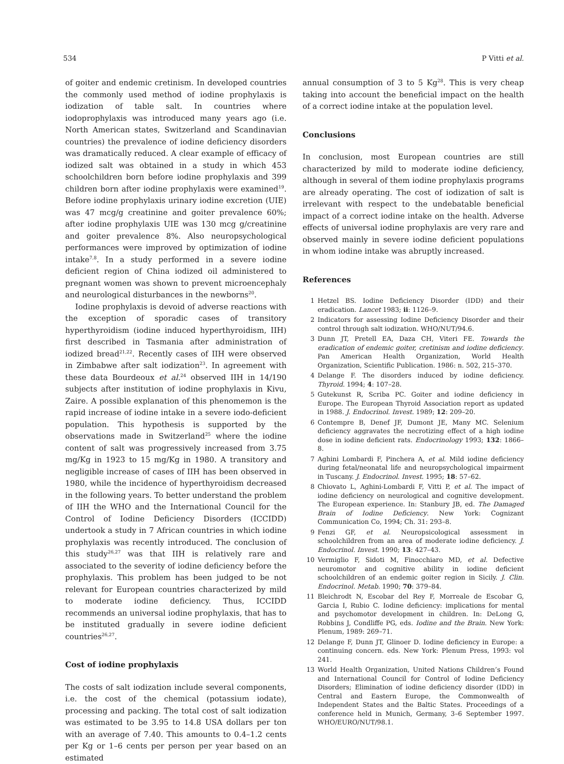534 P Vitti et al.
of goiter and endemic cretinism. In developed countries the commonly used method of iodine prophylaxis is iodization of table salt. In countries where iodoprophylaxis was introduced many years ago (i.e. North American states, Switzerland and Scandinavian countries) the prevalence of iodine deficiency disorders was dramatically reduced. A clear example of efficacy of iodized salt was obtained in a study in which 453 schoolchildren born before iodine prophylaxis and 399 children born after iodine prophylaxis were examined<sup>19</sup>. Before iodine prophylaxis urinary iodine excretion (UIE) was 47 mcg/g creatinine and goiter prevalence 60%; after iodine prophylaxis UIE was 130 mcg g/creatinine and goiter prevalence 8%. Also neuropsychological performances were improved by optimization of iodine intake<sup>7,8</sup>. In a study performed in a severe iodine deficient region of China iodized oil administered to pregnant women was shown to prevent microencephaly and neurological disturbances in the newborns<sup>20</sup>.
Iodine prophylaxis is devoid of adverse reactions with the exception of sporadic cases of transitory hyperthyroidism (iodine induced hyperthyroidism, IIH) first described in Tasmania after administration of iodized bread<sup>21,22</sup>. Recently cases of IIH were observed in Zimbabwe after salt iodization<sup>23</sup>. In agreement with these data Bourdeoux et al.<sup>24</sup> observed IIH in 14/190 subjects after institution of iodine prophylaxis in Kivu, Zaire. A possible explanation of this phenomemon is the rapid increase of iodine intake in a severe iodo-deficient population. This hypothesis is supported by the observations made in Switzerland<sup>25</sup> where the iodine content of salt was progressively increased from 3.75 mg/Kg in 1923 to 15 mg/Kg in 1980. A transitory and negligible increase of cases of IIH has been observed in 1980, while the incidence of hyperthyroidism decreased in the following years. To better understand the problem of IIH the WHO and the International Council for the Control of Iodine Deficiency Disorders (ICCIDD) undertook a study in 7 African countries in which iodine prophylaxis was recently introduced. The conclusion of this study<sup>26,27</sup> was that IIH is relatively rare and associated to the severity of iodine deficiency before the prophylaxis. This problem has been judged to be not relevant for European countries characterized by mild to moderate iodine deficiency. Thus, ICCIDD recommends an universal iodine prophylaxis, that has to be instituted gradually in severe iodine deficient countries<sup>26,27</sup>.
Cost of iodine prophylaxis
The costs of salt iodization include several components, i.e. the cost of the chemical (potassium iodate), processing and packing. The total cost of salt iodization was estimated to be 3.95 to 14.8 USA dollars per ton with an average of 7.40. This amounts to 0.4–1.2 cents per Kg or 1–6 cents per person per year based on an estimated
annual consumption of 3 to 5 Kg<sup>28</sup>. This is very cheap taking into account the beneficial impact on the health of a correct iodine intake at the population level.
Conclusions
In conclusion, most European countries are still characterized by mild to moderate iodine deficiency, although in several of them iodine prophylaxis programs are already operating. The cost of iodization of salt is irrelevant with respect to the undebatable beneficial impact of a correct iodine intake on the health. Adverse effects of universal iodine prophylaxis are very rare and observed mainly in severe iodine deficient populations in whom iodine intake was abruptly increased.
References
1 Hetzel BS. Iodine Deficiency Disorder (IDD) and their eradication. Lancet 1983; ii: 1126–9.
2 Indicators for assessing Iodine Deficiency Disorder and their control through salt iodization. WHO/NUT/94.6.
3 Dunn JT, Pretell EA, Daza CH, Viteri FE. Towards the eradication of endemic goiter, cretinism and iodine deficiency. Pan American Health Organization, World Health Organization, Scientific Publication. 1986: n. 502, 215–370.
4 Delange F. The disorders induced by iodine deficiency. Thyroid. 1994; 4: 107–28.
5 Gutekunst R, Scriba PC. Goiter and iodine deficiency in Europe. The European Thyroid Association report as updated in 1988. J. Endocrinol. Invest. 1989; 12: 209–20.
6 Contempre B, Denef JF, Dumont JE, Many MC. Selenium deficiency aggravates the necrotizing effect of a high iodine dose in iodine deficient rats. Endocrinology 1993; 132: 1866–8.
7 Aghini Lombardi F, Pinchera A, et al. Mild iodine deficiency during fetal/neonatal life and neuropsychological impairment in Tuscany. J. Endocrinol. Invest. 1995; 18: 57–62.
8 Chiovato L, Aghini-Lombardi F, Vitti P, et al. The impact of iodine deficiency on neurological and cognitive development. The European experience. In: Stanbury JB, ed. The Damaged Brain of Iodine Deficiency. New York: Cognizant Communication Co, 1994; Ch. 31: 293–8.
9 Fenzi GF, et al. Neuropsicological assessment in schoolchildren from an area of moderate iodine deficiency. J. Endocrinol. Invest. 1990; 13: 427–43.
10 Vermiglio F, Sidoti M, Finocchiaro MD, et al. Defective neuromotor and cognitive ability in iodine deficient schoolchildren of an endemic goiter region in Sicily. J. Clin. Endocrinol. Metab. 1990; 70: 379–84.
11 Bleichrodt N, Escobar del Rey F, Morreale de Escobar G, Garcia I, Rubio C. Iodine deficiency: implications for mental and psychomotor development in children. In: DeLong G, Robbins J, Condliffe PG, eds. Iodine and the Brain. New York: Plenum, 1989: 269–71.
12 Delange F, Dunn JT, Glinoer D. Iodine deficiency in Europe: a continuing concern. eds. New York: Plenum Press, 1993: vol 241.
13 World Health Organization, United Nations Children’s Found and International Council for Control of Iodine Deficiency Disorders; Elimination of iodine deficiency disorder (IDD) in Central and Eastern Europe, the Commonwealth of Independent States and the Baltic States. Proceedings of a conference held in Munich, Germany, 3–6 September 1997. WHO/EURO/NUT/98.1.